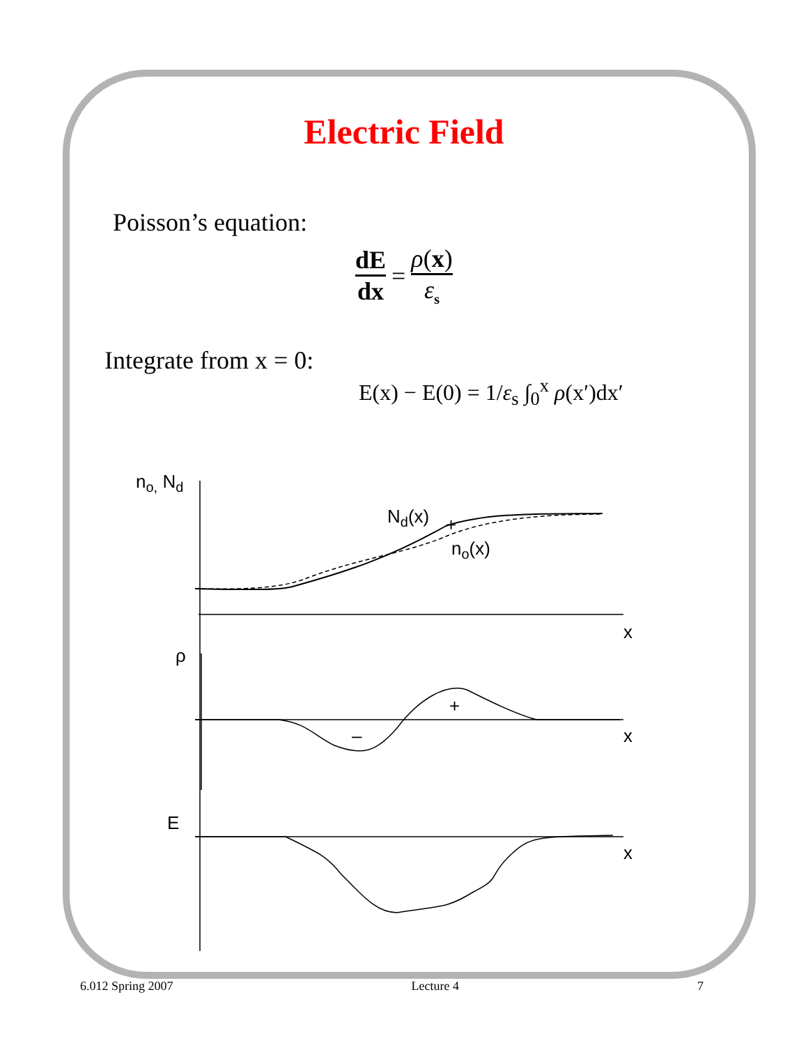Electric Field
Poisson’s equation:
dE
dx
=
ρ(x)
ε<sub>s</sub>
Integrate from x = 0:
E(x) − E(0) = 1/ε<sub>s</sub> ∫<sub>0</sub><sup>x</sup> ρ(x′)dx′
no, Nd
Nd(x)
no(x)
+
x
ρ
+
–
x
E
x
6.012 Spring 2007 Lecture 4 7